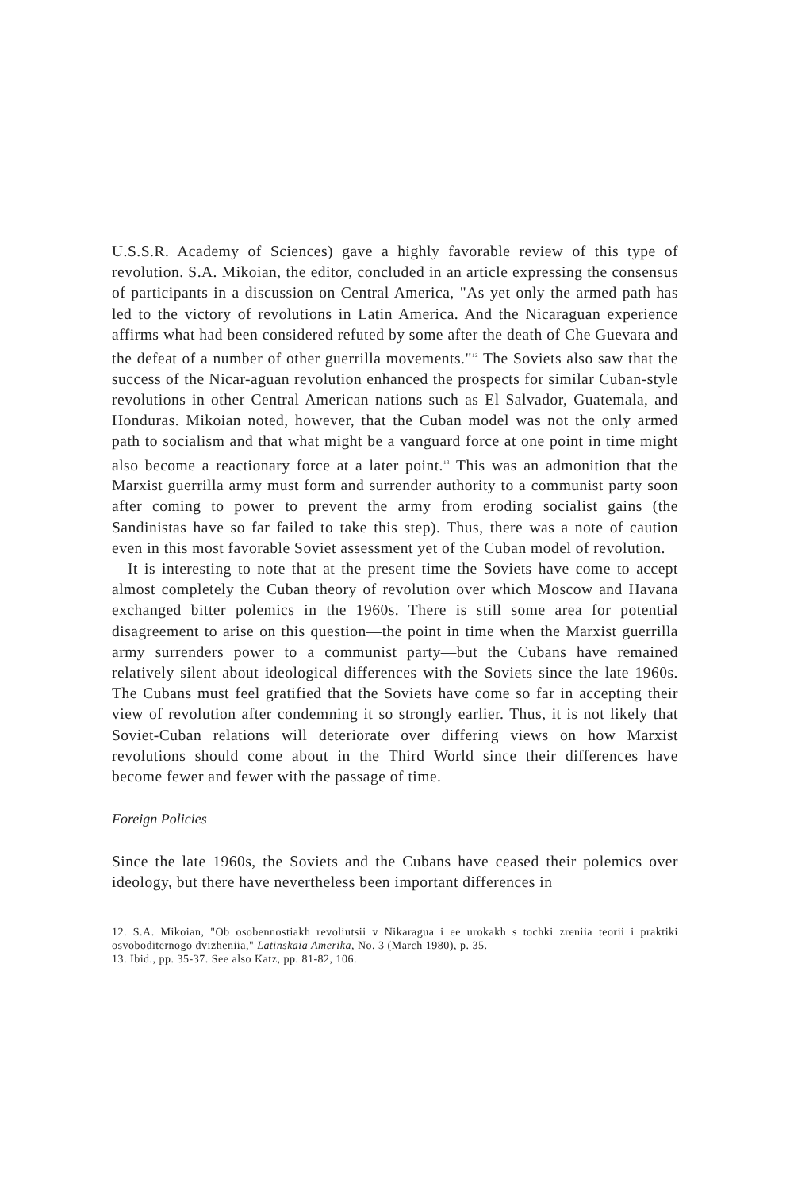U.S.S.R. Academy of Sciences) gave a highly favorable review of this type of revolution. S.A. Mikoian, the editor, concluded in an article expressing the consensus of participants in a discussion on Central America, "As yet only the armed path has led to the victory of revolutions in Latin America. And the Nicaraguan experience affirms what had been considered refuted by some after the death of Che Guevara and the defeat of a number of other guerrilla movements."<sup>12</sup> The Soviets also saw that the success of the Nicar-aguan revolution enhanced the prospects for similar Cuban-style revolutions in other Central American nations such as El Salvador, Guatemala, and Honduras. Mikoian noted, however, that the Cuban model was not the only armed path to socialism and that what might be a vanguard force at one point in time might also become a reactionary force at a later point.<sup>13</sup> This was an admonition that the Marxist guerrilla army must form and surrender authority to a communist party soon after coming to power to prevent the army from eroding socialist gains (the Sandinistas have so far failed to take this step). Thus, there was a note of caution even in this most favorable Soviet assessment yet of the Cuban model of revolution.
It is interesting to note that at the present time the Soviets have come to accept almost completely the Cuban theory of revolution over which Moscow and Havana exchanged bitter polemics in the 1960s. There is still some area for potential disagreement to arise on this question—the point in time when the Marxist guerrilla army surrenders power to a communist party—but the Cubans have remained relatively silent about ideological differences with the Soviets since the late 1960s. The Cubans must feel gratified that the Soviets have come so far in accepting their view of revolution after condemning it so strongly earlier. Thus, it is not likely that Soviet-Cuban relations will deteriorate over differing views on how Marxist revolutions should come about in the Third World since their differences have become fewer and fewer with the passage of time.
Foreign Policies
Since the late 1960s, the Soviets and the Cubans have ceased their polemics over ideology, but there have nevertheless been important differences in
12. S.A. Mikoian, "Ob osobennostiakh revoliutsii v Nikaragua i ee urokakh s tochki zreniia teorii i praktiki osvoboditernogo dvizheniia," Latinskaia Amerika, No. 3 (March 1980), p. 35.
13. Ibid., pp. 35-37. See also Katz, pp. 81-82, 106.